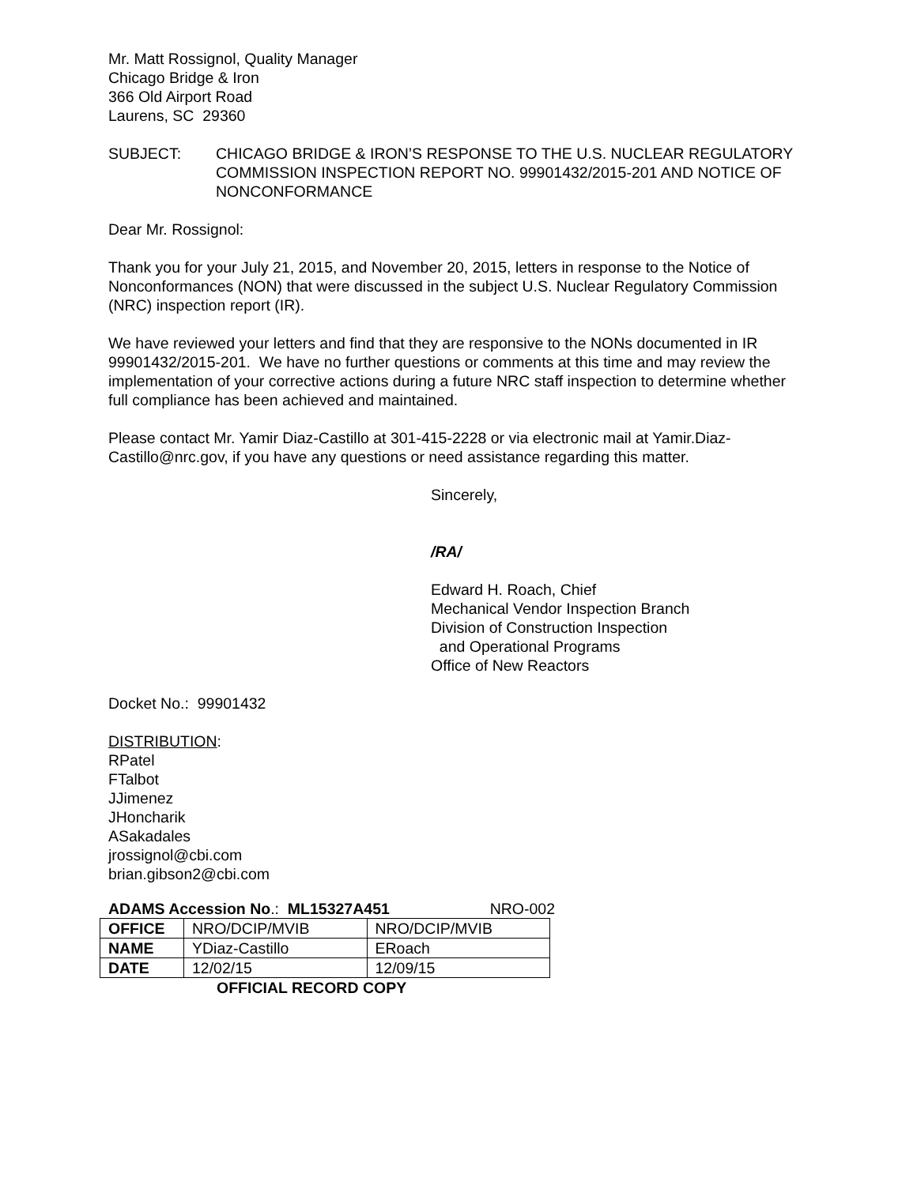Mr. Matt Rossignol, Quality Manager
Chicago Bridge & Iron
366 Old Airport Road
Laurens, SC 29360
SUBJECT: CHICAGO BRIDGE & IRON’S RESPONSE TO THE U.S. NUCLEAR REGULATORY COMMISSION INSPECTION REPORT NO. 99901432/2015-201 AND NOTICE OF NONCONFORMANCE
Dear Mr. Rossignol:
Thank you for your July 21, 2015, and November 20, 2015, letters in response to the Notice of Nonconformances (NON) that were discussed in the subject U.S. Nuclear Regulatory Commission (NRC) inspection report (IR).
We have reviewed your letters and find that they are responsive to the NONs documented in IR 99901432/2015-201. We have no further questions or comments at this time and may review the implementation of your corrective actions during a future NRC staff inspection to determine whether full compliance has been achieved and maintained.
Please contact Mr. Yamir Diaz-Castillo at 301-415-2228 or via electronic mail at Yamir.Diaz-Castillo@nrc.gov, if you have any questions or need assistance regarding this matter.
Sincerely,
/RA/
Edward H. Roach, Chief
Mechanical Vendor Inspection Branch
Division of Construction Inspection
and Operational Programs
Office of New Reactors
Docket No.: 99901432
DISTRIBUTION:
RPatel
FTalbot
JJimenez
JHoncharik
ASakadales
jrossignol@cbi.com
brian.gibson2@cbi.com
ADAMS Accession No.: ML15327A451 NRO-002
| OFFICE | NRO/DCIP/MVIB | NRO/DCIP/MVIB |
| NAME | YDiaz-Castillo | ERoach |
| DATE | 12/02/15 | 12/09/15 |
OFFICIAL RECORD COPY